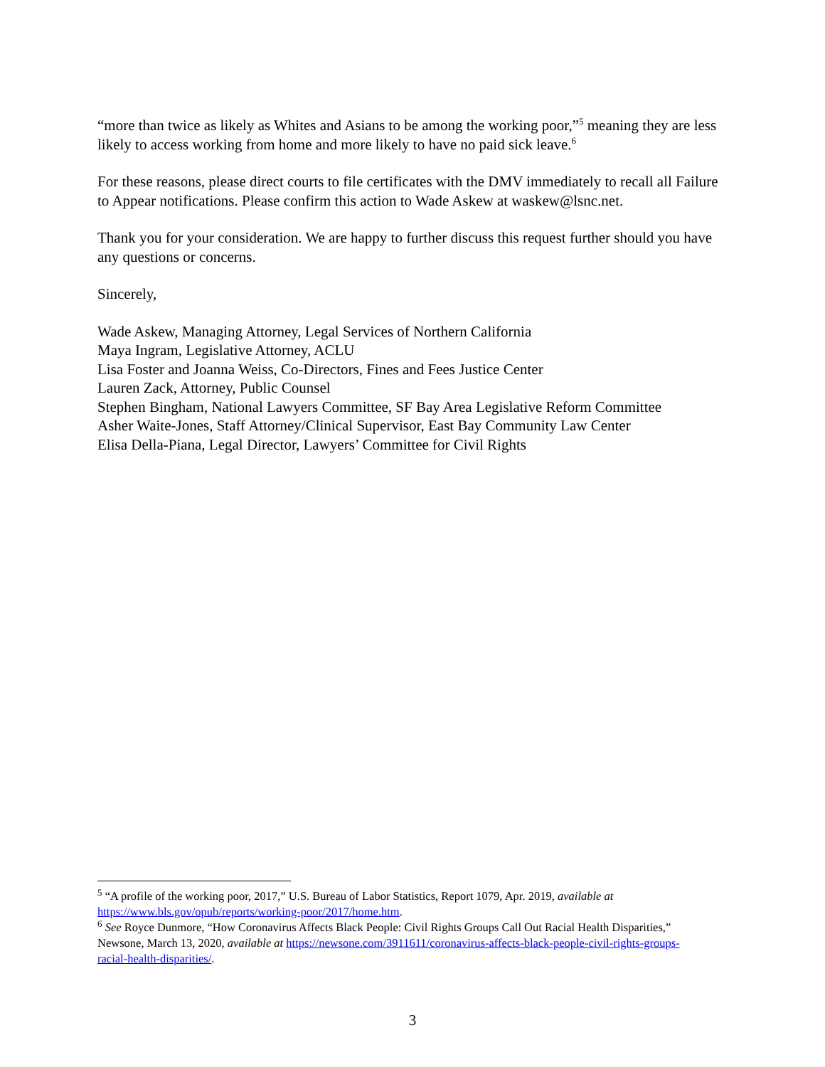“more than twice as likely as Whites and Asians to be among the working poor,”<sup>5</sup> meaning they are less likely to access working from home and more likely to have no paid sick leave.<sup>6</sup>
For these reasons, please direct courts to file certificates with the DMV immediately to recall all Failure to Appear notifications. Please confirm this action to Wade Askew at waskew@lsnc.net.
Thank you for your consideration. We are happy to further discuss this request further should you have any questions or concerns.
Sincerely,
Wade Askew, Managing Attorney, Legal Services of Northern California
Maya Ingram, Legislative Attorney, ACLU
Lisa Foster and Joanna Weiss, Co-Directors, Fines and Fees Justice Center
Lauren Zack, Attorney, Public Counsel
Stephen Bingham, National Lawyers Committee, SF Bay Area Legislative Reform Committee
Asher Waite-Jones, Staff Attorney/Clinical Supervisor, East Bay Community Law Center
Elisa Della-Piana, Legal Director, Lawyers’ Committee for Civil Rights
<sup>5</sup> “A profile of the working poor, 2017,” U.S. Bureau of Labor Statistics, Report 1079, Apr. 2019, available at https://www.bls.gov/opub/reports/working-poor/2017/home.htm.
<sup>6</sup> See Royce Dunmore, “How Coronavirus Affects Black People: Civil Rights Groups Call Out Racial Health Disparities,” Newsone, March 13, 2020, available at https://newsone.com/3911611/coronavirus-affects-black-people-civil-rights-groups-racial-health-disparities/.
3